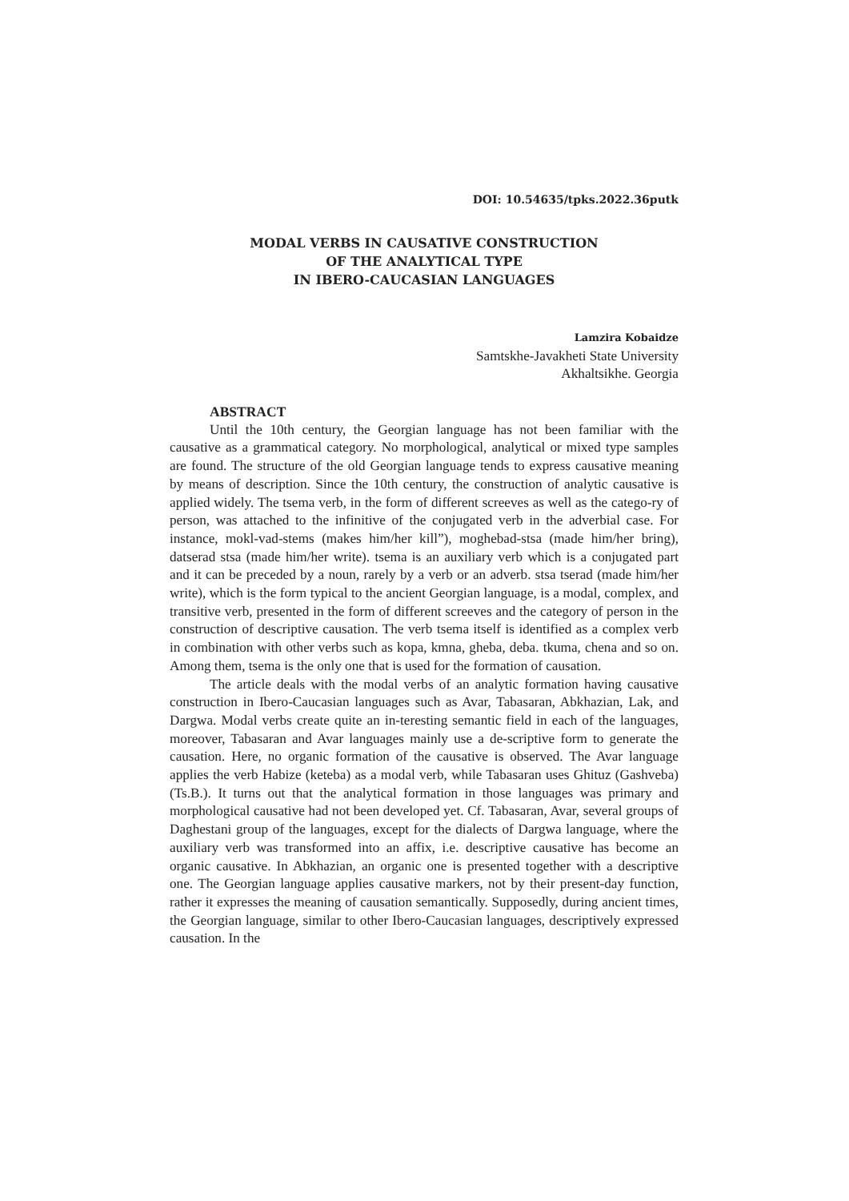DOI: 10.54635/tpks.2022.36putk
MODAL VERBS IN CAUSATIVE CONSTRUCTION
OF THE ANALYTICAL TYPE
IN IBERO-CAUCASIAN LANGUAGES
Lamzira Kobaidze
Samtskhe-Javakheti State University
Akhaltsikhe. Georgia
ABSTRACT
Until the 10th century, the Georgian language has not been familiar with the causative as a grammatical category. No morphological, analytical or mixed type samples are found. The structure of the old Georgian language tends to express causative meaning by means of description. Since the 10th century, the construction of analytic causative is applied widely. The tsema verb, in the form of different screeves as well as the catego-ry of person, was attached to the infinitive of the conjugated verb in the adverbial case. For instance, mokl-vad-stems (makes him/her kill”), moghebad-stsa (made him/her bring), datserad stsa (made him/her write). tsema is an auxiliary verb which is a conjugated part and it can be preceded by a noun, rarely by a verb or an adverb. stsa tserad (made him/her write), which is the form typical to the ancient Georgian language, is a modal, complex, and transitive verb, presented in the form of different screeves and the category of person in the construction of descriptive causation. The verb tsema itself is identified as a complex verb in combination with other verbs such as kopa, kmna, gheba, deba. tkuma, chena and so on. Among them, tsema is the only one that is used for the formation of causation.
The article deals with the modal verbs of an analytic formation having causative construction in Ibero-Caucasian languages such as Avar, Tabasaran, Abkhazian, Lak, and Dargwa. Modal verbs create quite an in-teresting semantic field in each of the languages, moreover, Tabasaran and Avar languages mainly use a de-scriptive form to generate the causation. Here, no organic formation of the causative is observed. The Avar language applies the verb Habize (keteba) as a modal verb, while Tabasaran uses Ghituz (Gashveba) (Ts.B.). It turns out that the analytical formation in those languages was primary and morphological causative had not been developed yet. Cf. Tabasaran, Avar, several groups of Daghestani group of the languages, except for the dialects of Dargwa language, where the auxiliary verb was transformed into an affix, i.e. descriptive causative has become an organic causative. In Abkhazian, an organic one is presented together with a descriptive one. The Georgian language applies causative markers, not by their present-day function, rather it expresses the meaning of causation semantically. Supposedly, during ancient times, the Georgian language, similar to other Ibero-Caucasian languages, descriptively expressed causation. In the